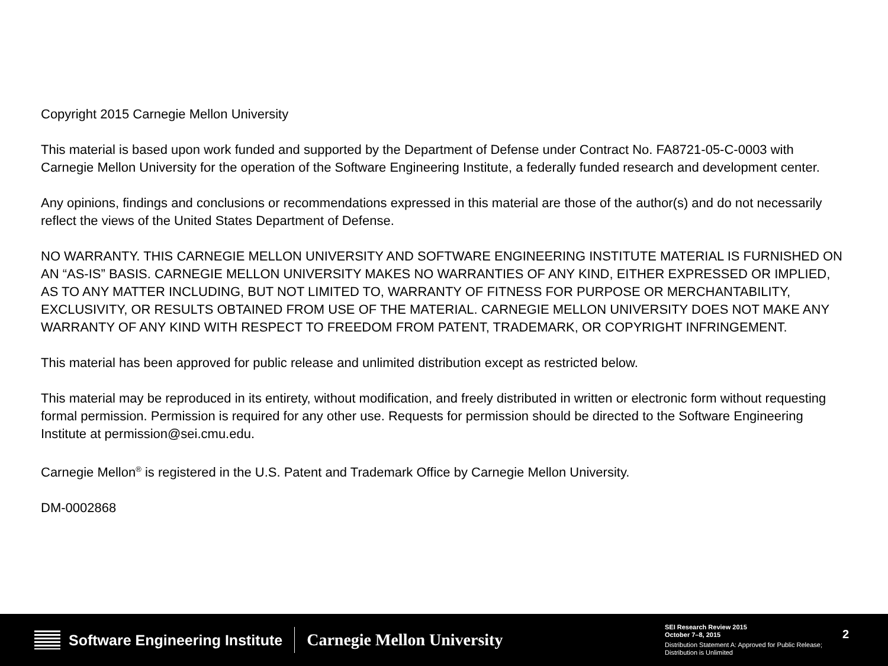Copyright 2015 Carnegie Mellon University
This material is based upon work funded and supported by the Department of Defense under Contract No. FA8721-05-C-0003 with Carnegie Mellon University for the operation of the Software Engineering Institute, a federally funded research and development center.
Any opinions, findings and conclusions or recommendations expressed in this material are those of the author(s) and do not necessarily reflect the views of the United States Department of Defense.
NO WARRANTY. THIS CARNEGIE MELLON UNIVERSITY AND SOFTWARE ENGINEERING INSTITUTE MATERIAL IS FURNISHED ON AN “AS-IS” BASIS. CARNEGIE MELLON UNIVERSITY MAKES NO WARRANTIES OF ANY KIND, EITHER EXPRESSED OR IMPLIED, AS TO ANY MATTER INCLUDING, BUT NOT LIMITED TO, WARRANTY OF FITNESS FOR PURPOSE OR MERCHANTABILITY, EXCLUSIVITY, OR RESULTS OBTAINED FROM USE OF THE MATERIAL. CARNEGIE MELLON UNIVERSITY DOES NOT MAKE ANY WARRANTY OF ANY KIND WITH RESPECT TO FREEDOM FROM PATENT, TRADEMARK, OR COPYRIGHT INFRINGEMENT.
This material has been approved for public release and unlimited distribution except as restricted below.
This material may be reproduced in its entirety, without modification, and freely distributed in written or electronic form without requesting formal permission. Permission is required for any other use. Requests for permission should be directed to the Software Engineering Institute at permission@sei.cmu.edu.
Carnegie Mellon<sup>®</sup> is registered in the U.S. Patent and Trademark Office by Carnegie Mellon University.
DM-0002868
Software Engineering Institute Carnegie Mellon University
SEI Research Review 2015
October 7–8, 2015
Distribution Statement A: Approved for Public Release; Distribution is Unlimited
2